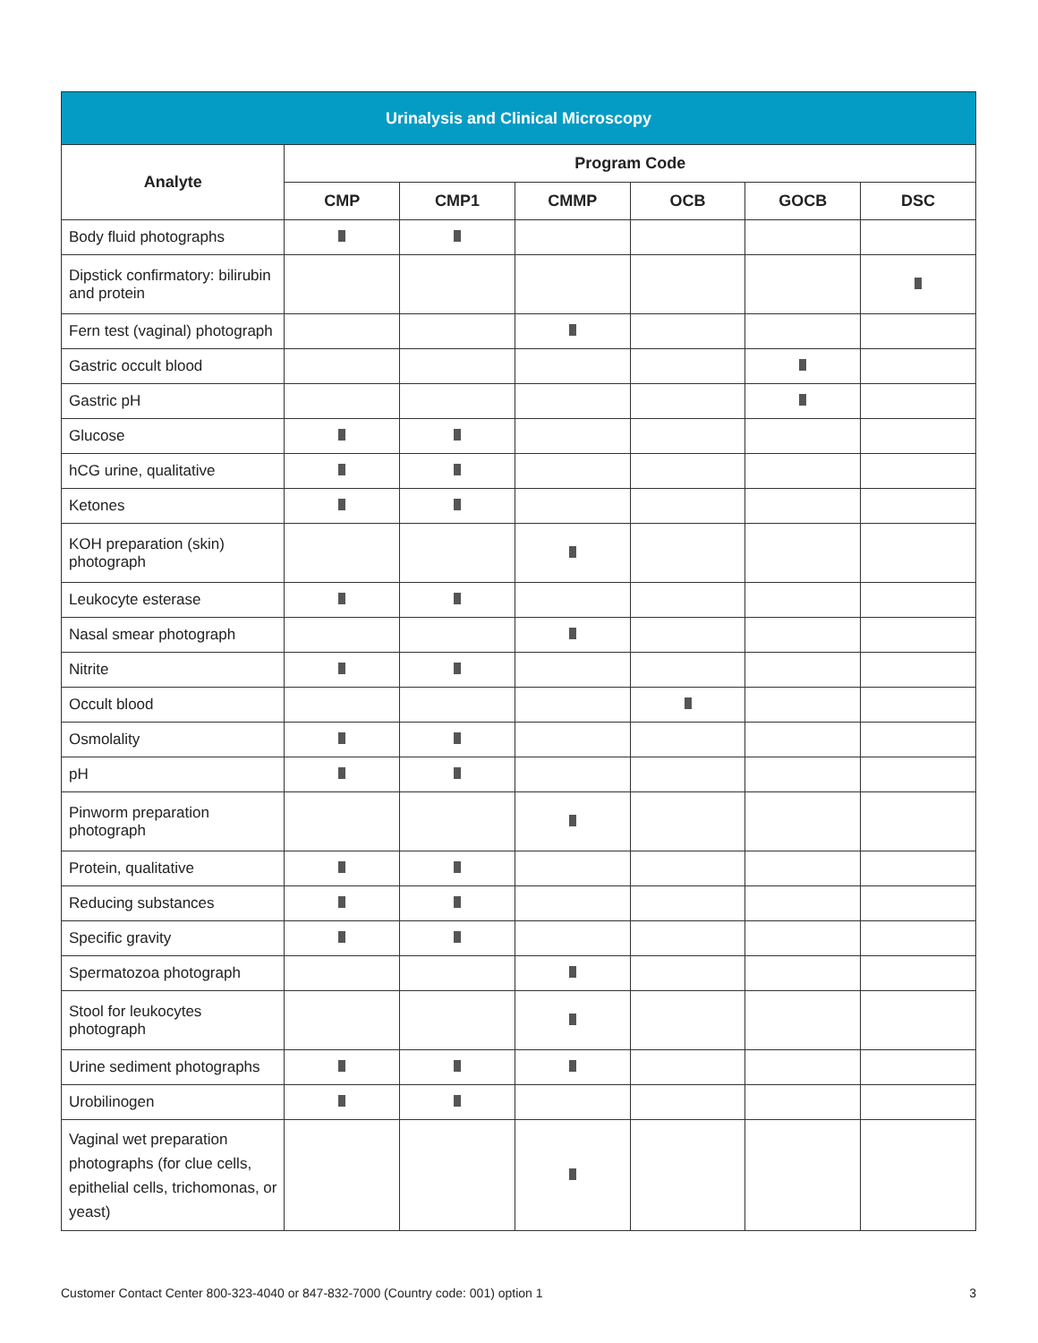| Urinalysis and Clinical Microscopy | | | | | | |
| --- | --- | --- | --- | --- | --- | --- |
| Analyte | Program Code | | | | | |
| | CMP | CMP1 | CMMP | OCB | GOCB | DSC |
| Body fluid photographs | | | | | | |
| Dipstick confirmatory: bilirubin and protein | | | | | | |
| Fern test (vaginal) photograph | | | | | | |
| Gastric occult blood | | | | | | |
| Gastric pH | | | | | | |
| Glucose | | | | | | |
| hCG urine, qualitative | | | | | | |
| Ketones | | | | | | |
| KOH preparation (skin) photograph | | | | | | |
| Leukocyte esterase | | | | | | |
| Nasal smear photograph | | | | | | |
| Nitrite | | | | | | |
| Occult blood | | | | | | |
| Osmolality | | | | | | |
| pH | | | | | | |
| Pinworm preparation photograph | | | | | | |
| Protein, qualitative | | | | | | |
| Reducing substances | | | | | | |
| Specific gravity | | | | | | |
| Spermatozoa photograph | | | | | | |
| Stool for leukocytes photograph | | | | | | |
| Urine sediment photographs | | | | | | |
| Urobilinogen | | | | | | |
| Vaginal wet preparation photographs (for clue cells, epithelial cells, trichomonas, or yeast) | | | | | | |
Customer Contact Center 800-323-4040 or 847-832-7000 (Country code: 001) option 1 3